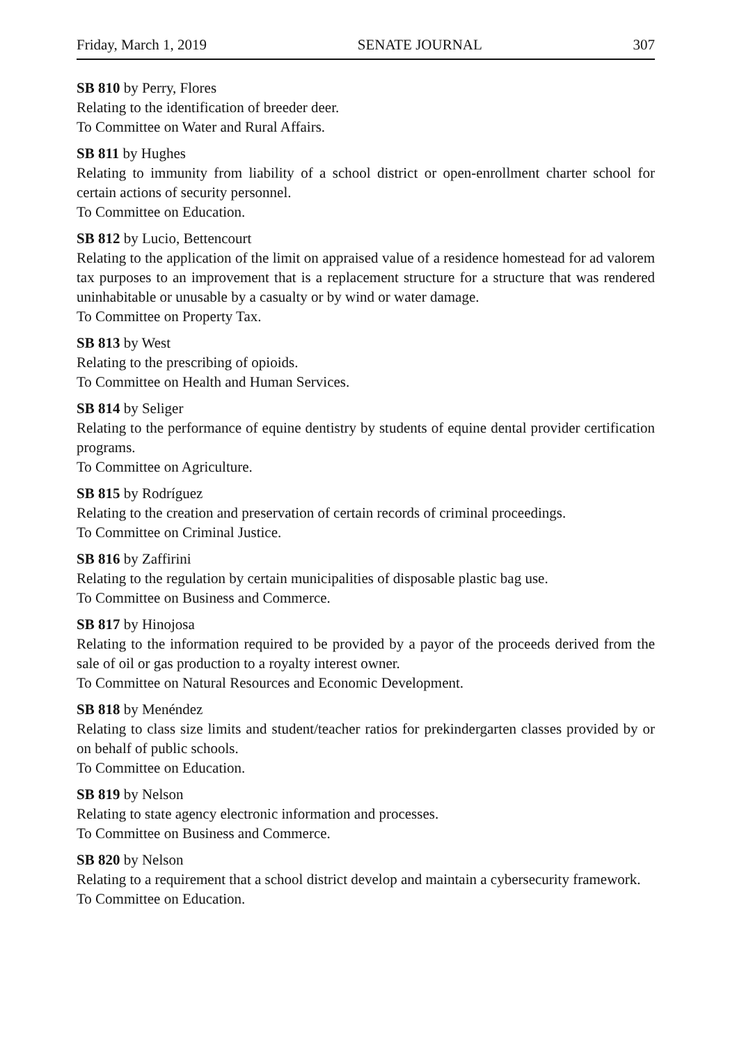Friday, March 1, 2019 SENATE JOURNAL 307
SB 810 by Perry, Flores
Relating to the identification of breeder deer.
To Committee on Water and Rural Affairs.
SB 811 by Hughes
Relating to immunity from liability of a school district or open-enrollment charter school for certain actions of security personnel.
To Committee on Education.
SB 812 by Lucio, Bettencourt
Relating to the application of the limit on appraised value of a residence homestead for ad valorem tax purposes to an improvement that is a replacement structure for a structure that was rendered uninhabitable or unusable by a casualty or by wind or water damage.
To Committee on Property Tax.
SB 813 by West
Relating to the prescribing of opioids.
To Committee on Health and Human Services.
SB 814 by Seliger
Relating to the performance of equine dentistry by students of equine dental provider certification programs.
To Committee on Agriculture.
SB 815 by Rodríguez
Relating to the creation and preservation of certain records of criminal proceedings.
To Committee on Criminal Justice.
SB 816 by Zaffirini
Relating to the regulation by certain municipalities of disposable plastic bag use.
To Committee on Business and Commerce.
SB 817 by Hinojosa
Relating to the information required to be provided by a payor of the proceeds derived from the sale of oil or gas production to a royalty interest owner.
To Committee on Natural Resources and Economic Development.
SB 818 by Menéndez
Relating to class size limits and student/teacher ratios for prekindergarten classes provided by or on behalf of public schools.
To Committee on Education.
SB 819 by Nelson
Relating to state agency electronic information and processes.
To Committee on Business and Commerce.
SB 820 by Nelson
Relating to a requirement that a school district develop and maintain a cybersecurity framework.
To Committee on Education.